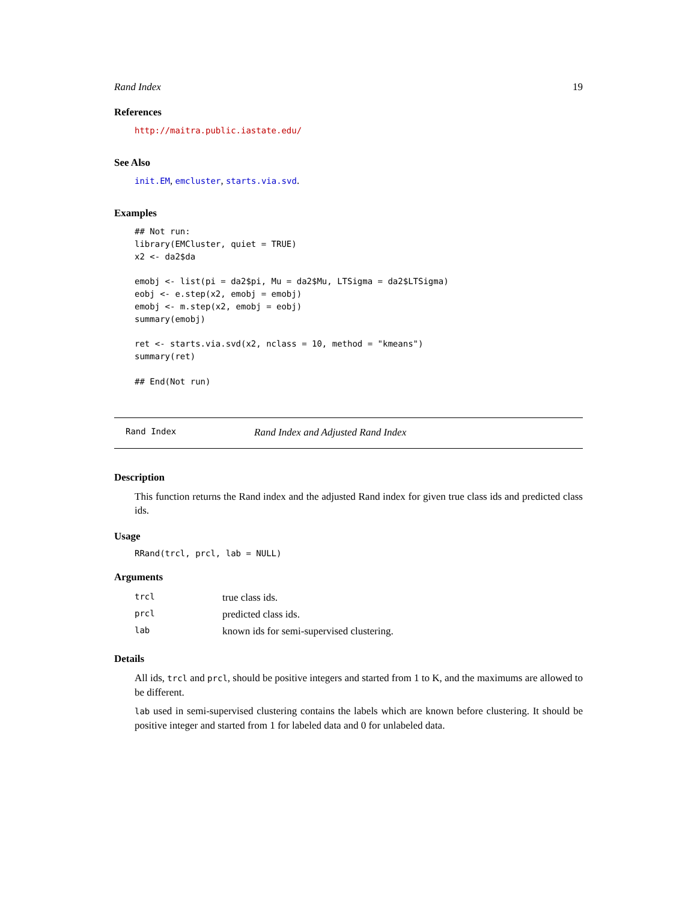Rand Index 19
References
http://maitra.public.iastate.edu/
See Also
init.EM, emcluster, starts.via.svd.
Examples
## Not run:
library(EMCluster, quiet = TRUE)
x2 <- da2$da

emobj <- list(pi = da2$pi, Mu = da2$Mu, LTSigma = da2$LTSigma)
eobj <- e.step(x2, emobj = emobj)
emobj <- m.step(x2, emobj = eobj)
summary(emobj)

ret <- starts.via.svd(x2, nclass = 10, method = "kmeans")
summary(ret)

## End(Not run)
Rand Index Rand Index and Adjusted Rand Index
Description
This function returns the Rand index and the adjusted Rand index for given true class ids and predicted class ids.
Usage
RRand(trcl, prcl, lab = NULL)
Arguments
| trcl | true class ids. |
| prcl | predicted class ids. |
| lab | known ids for semi-supervised clustering. |
Details
All ids, trcl and prcl, should be positive integers and started from 1 to K, and the maximums are allowed to be different.
lab used in semi-supervised clustering contains the labels which are known before clustering. It should be positive integer and started from 1 for labeled data and 0 for unlabeled data.